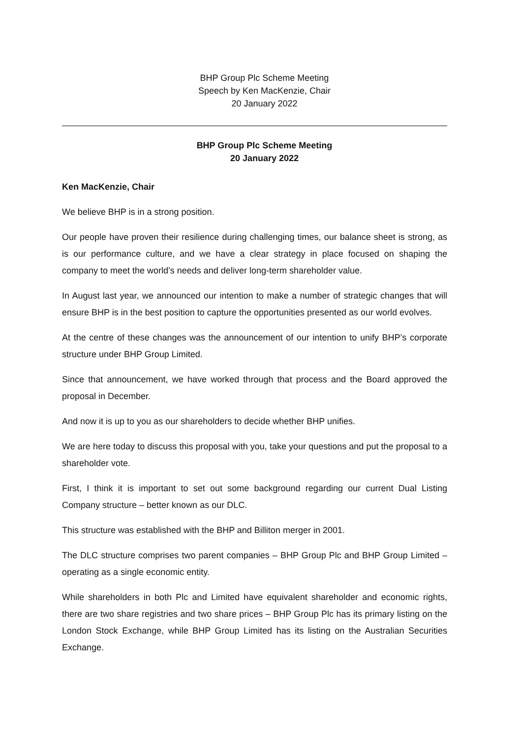BHP Group Plc Scheme Meeting
Speech by Ken MacKenzie, Chair
20 January 2022
BHP Group Plc Scheme Meeting
20 January 2022
Ken MacKenzie, Chair
We believe BHP is in a strong position.
Our people have proven their resilience during challenging times, our balance sheet is strong, as is our performance culture, and we have a clear strategy in place focused on shaping the company to meet the world’s needs and deliver long-term shareholder value.
In August last year, we announced our intention to make a number of strategic changes that will ensure BHP is in the best position to capture the opportunities presented as our world evolves.
At the centre of these changes was the announcement of our intention to unify BHP’s corporate structure under BHP Group Limited.
Since that announcement, we have worked through that process and the Board approved the proposal in December.
And now it is up to you as our shareholders to decide whether BHP unifies.
We are here today to discuss this proposal with you, take your questions and put the proposal to a shareholder vote.
First, I think it is important to set out some background regarding our current Dual Listing Company structure – better known as our DLC.
This structure was established with the BHP and Billiton merger in 2001.
The DLC structure comprises two parent companies – BHP Group Plc and BHP Group Limited – operating as a single economic entity.
While shareholders in both Plc and Limited have equivalent shareholder and economic rights, there are two share registries and two share prices – BHP Group Plc has its primary listing on the London Stock Exchange, while BHP Group Limited has its listing on the Australian Securities Exchange.